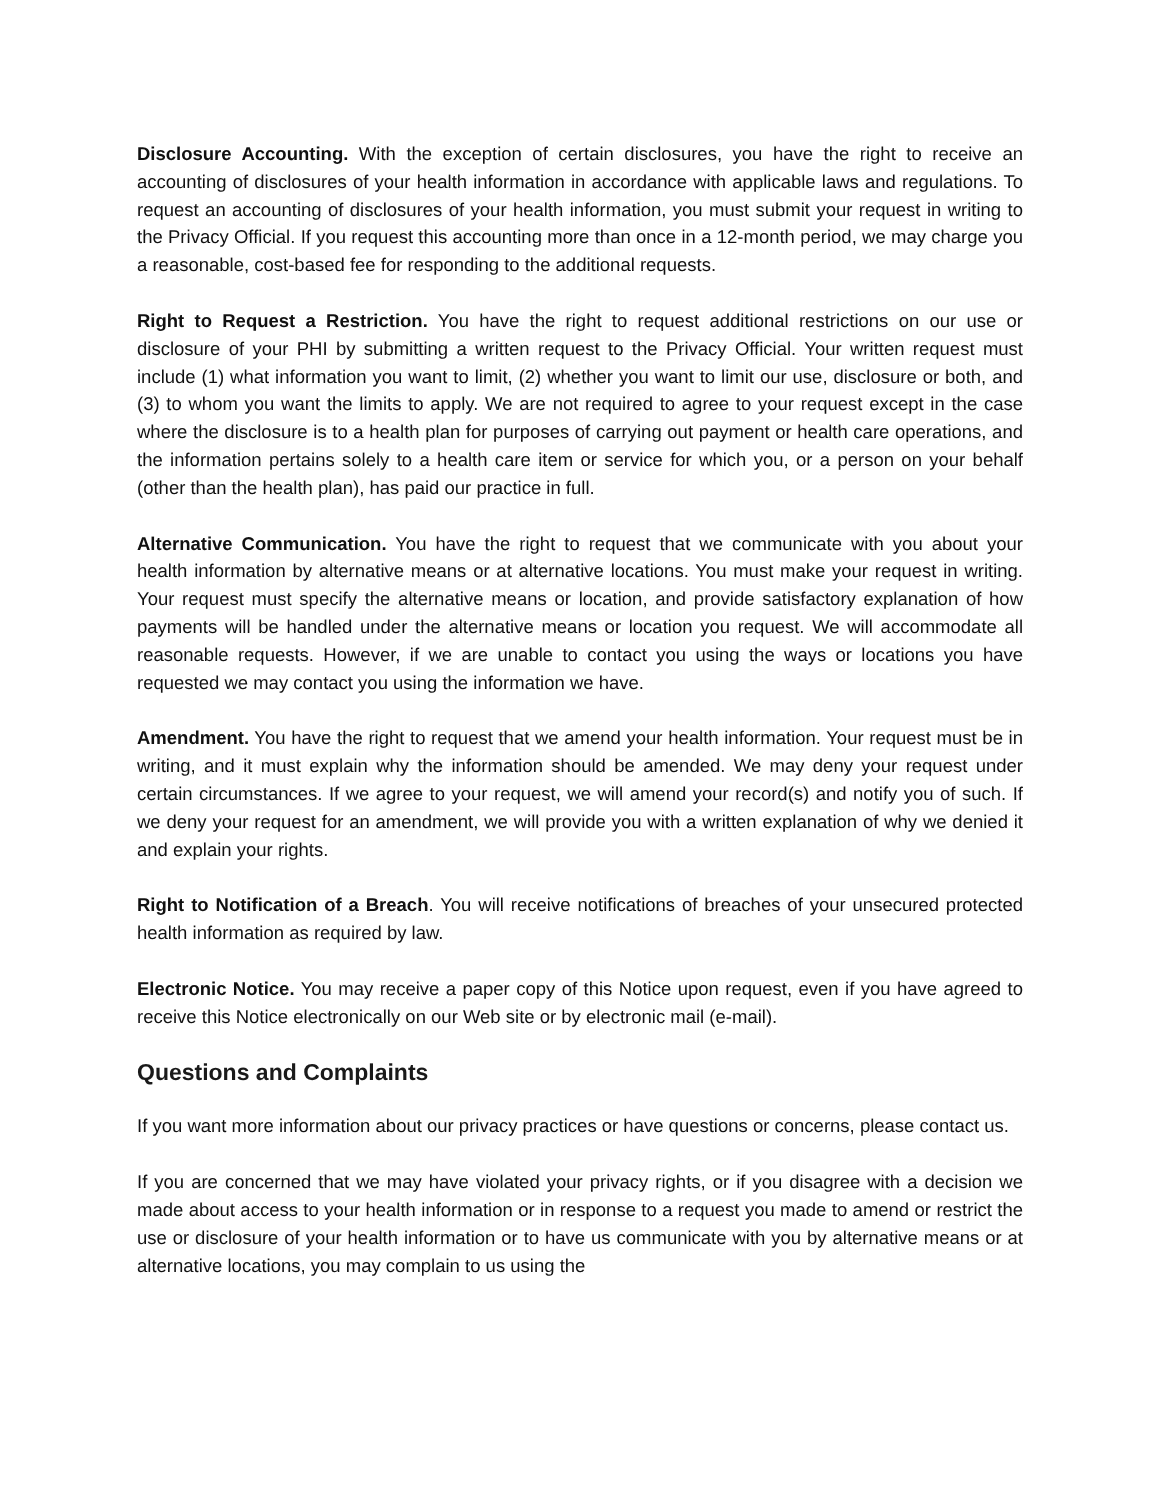Disclosure Accounting. With the exception of certain disclosures, you have the right to receive an accounting of disclosures of your health information in accordance with applicable laws and regulations. To request an accounting of disclosures of your health information, you must submit your request in writing to the Privacy Official. If you request this accounting more than once in a 12-month period, we may charge you a reasonable, cost-based fee for responding to the additional requests.
Right to Request a Restriction. You have the right to request additional restrictions on our use or disclosure of your PHI by submitting a written request to the Privacy Official. Your written request must include (1) what information you want to limit, (2) whether you want to limit our use, disclosure or both, and (3) to whom you want the limits to apply. We are not required to agree to your request except in the case where the disclosure is to a health plan for purposes of carrying out payment or health care operations, and the information pertains solely to a health care item or service for which you, or a person on your behalf (other than the health plan), has paid our practice in full.
Alternative Communication. You have the right to request that we communicate with you about your health information by alternative means or at alternative locations. You must make your request in writing. Your request must specify the alternative means or location, and provide satisfactory explanation of how payments will be handled under the alternative means or location you request. We will accommodate all reasonable requests. However, if we are unable to contact you using the ways or locations you have requested we may contact you using the information we have.
Amendment. You have the right to request that we amend your health information. Your request must be in writing, and it must explain why the information should be amended. We may deny your request under certain circumstances. If we agree to your request, we will amend your record(s) and notify you of such. If we deny your request for an amendment, we will provide you with a written explanation of why we denied it and explain your rights.
Right to Notification of a Breach. You will receive notifications of breaches of your unsecured protected health information as required by law.
Electronic Notice. You may receive a paper copy of this Notice upon request, even if you have agreed to receive this Notice electronically on our Web site or by electronic mail (e-mail).
Questions and Complaints
If you want more information about our privacy practices or have questions or concerns, please contact us.
If you are concerned that we may have violated your privacy rights, or if you disagree with a decision we made about access to your health information or in response to a request you made to amend or restrict the use or disclosure of your health information or to have us communicate with you by alternative means or at alternative locations, you may complain to us using the